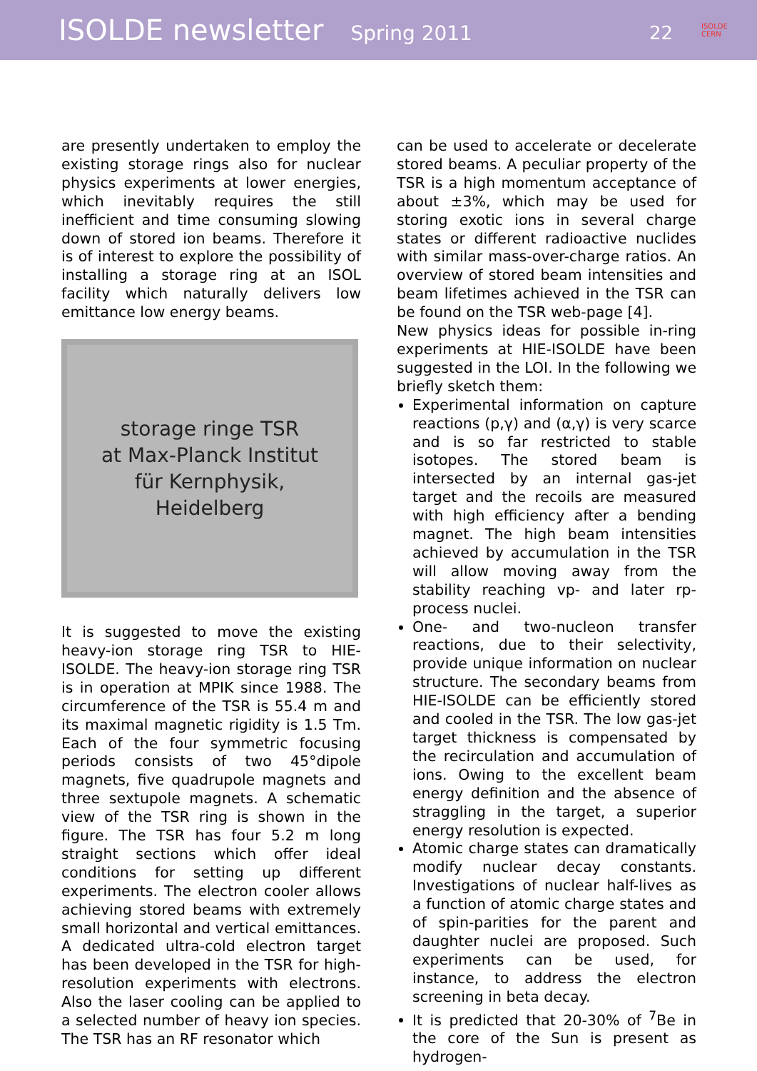ISOLDE newsletter Spring 2011 22 ISOLDE
CERN
are presently undertaken to employ the existing storage rings also for nuclear physics experiments at lower energies, which inevitably requires the still inefficient and time consuming slowing down of stored ion beams. Therefore it is of interest to explore the possibility of installing a storage ring at an ISOL facility which naturally delivers low emittance low energy beams.
storage ringe TSR
at Max-Planck Institut
für Kernphysik,
Heidelberg
It is suggested to move the existing heavy-ion storage ring TSR to HIE-ISOLDE. The heavy-ion storage ring TSR is in operation at MPIK since 1988. The circumference of the TSR is 55.4 m and its maximal magnetic rigidity is 1.5 Tm. Each of the four symmetric focusing periods consists of two 45°dipole magnets, five quadrupole magnets and three sextupole magnets. A schematic view of the TSR ring is shown in the figure. The TSR has four 5.2 m long straight sections which offer ideal conditions for setting up different experiments. The electron cooler allows achieving stored beams with extremely small horizontal and vertical emittances. A dedicated ultra-cold electron target has been developed in the TSR for high-resolution experiments with electrons. Also the laser cooling can be applied to a selected number of heavy ion species. The TSR has an RF resonator which
can be used to accelerate or decelerate stored beams. A peculiar property of the TSR is a high momentum acceptance of about ±3%, which may be used for storing exotic ions in several charge states or different radioactive nuclides with similar mass-over-charge ratios. An overview of stored beam intensities and beam lifetimes achieved in the TSR can be found on the TSR web-page [4].
New physics ideas for possible in-ring experiments at HIE-ISOLDE have been suggested in the LOI. In the following we briefly sketch them:
Experimental information on capture reactions (p,γ) and (α,γ) is very scarce and is so far restricted to stable isotopes. The stored beam is intersected by an internal gas-jet target and the recoils are measured with high efficiency after a bending magnet. The high beam intensities achieved by accumulation in the TSR will allow moving away from the stability reaching vp- and later rp-process nuclei.
One- and two-nucleon transfer reactions, due to their selectivity, provide unique information on nuclear structure. The secondary beams from HIE-ISOLDE can be efficiently stored and cooled in the TSR. The low gas-jet target thickness is compensated by the recirculation and accumulation of ions. Owing to the excellent beam energy definition and the absence of straggling in the target, a superior energy resolution is expected.
Atomic charge states can dramatically modify nuclear decay constants. Investigations of nuclear half-lives as a function of atomic charge states and of spin-parities for the parent and daughter nuclei are proposed. Such experiments can be used, for instance, to address the electron screening in beta decay.
It is predicted that 20-30% of <sup>7</sup>Be in the core of the Sun is present as hydrogen-